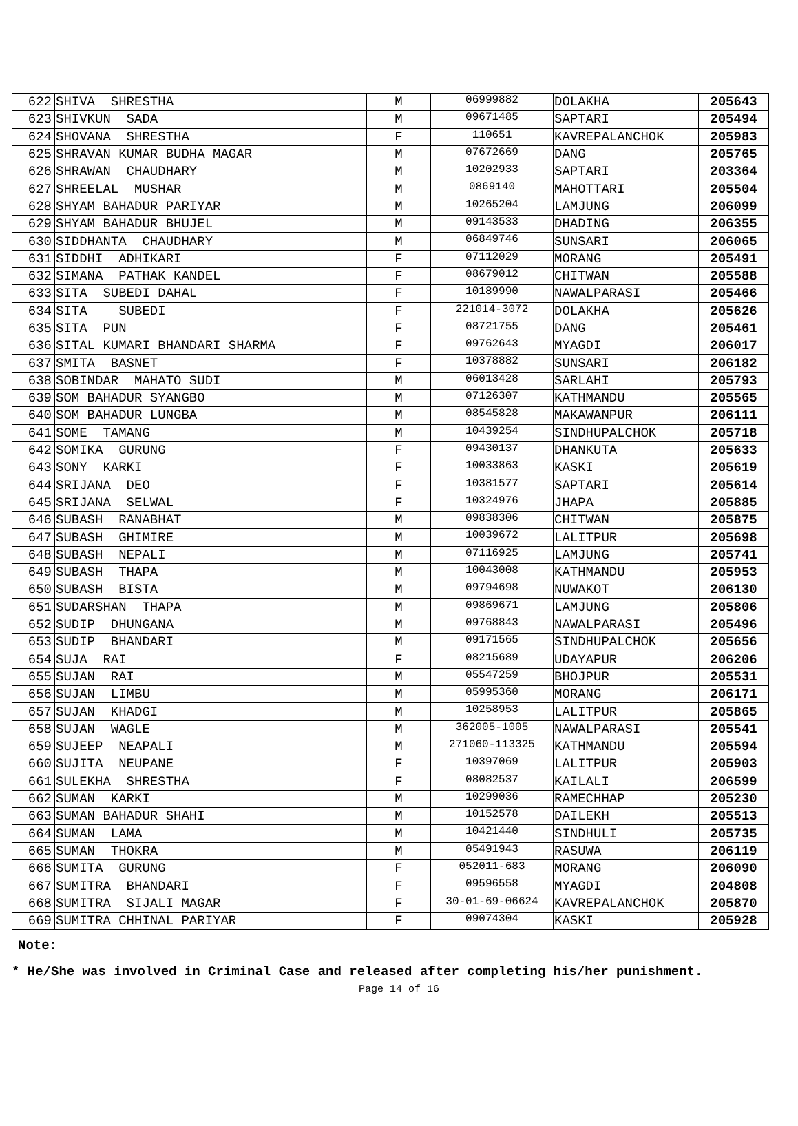| 622 | SHIVA SHRESTHA | M | 06999882 | DOLAKHA | 205643 |
| 623 | SHIVKUN SADA | M | 09671485 | SAPTARI | 205494 |
| 624 | SHOVANA SHRESTHA | F | 110651 | KAVREPALANCHOK | 205983 |
| 625 | SHRAVAN KUMAR BUDHA MAGAR | M | 07672669 | DANG | 205765 |
| 626 | SHRAWAN CHAUDHARY | M | 10202933 | SAPTARI | 203364 |
| 627 | SHREELAL MUSHAR | M | 0869140 | MAHOTTARI | 205504 |
| 628 | SHYAM BAHADUR PARIYAR | M | 10265204 | LAMJUNG | 206099 |
| 629 | SHYAM BAHADUR BHUJEL | M | 09143533 | DHADING | 206355 |
| 630 | SIDDHANTA CHAUDHARY | M | 06849746 | SUNSARI | 206065 |
| 631 | SIDDHI ADHIKARI | F | 07112029 | MORANG | 205491 |
| 632 | SIMANA PATHAK KANDEL | F | 08679012 | CHITWAN | 205588 |
| 633 | SITA SUBEDI DAHAL | F | 10189990 | NAWALPARASI | 205466 |
| 634 | SITA SUBEDI | F | 221014-3072 | DOLAKHA | 205626 |
| 635 | SITA PUN | F | 08721755 | DANG | 205461 |
| 636 | SITAL KUMARI BHANDARI SHARMA | F | 09762643 | MYAGDI | 206017 |
| 637 | SMITA BASNET | F | 10378882 | SUNSARI | 206182 |
| 638 | SOBINDAR MAHATO SUDI | M | 06013428 | SARLAHI | 205793 |
| 639 | SOM BAHADUR SYANGBO | M | 07126307 | KATHMANDU | 205565 |
| 640 | SOM BAHADUR LUNGBA | M | 08545828 | MAKAWANPUR | 206111 |
| 641 | SOME TAMANG | M | 10439254 | SINDHUPALCHOK | 205718 |
| 642 | SOMIKA GURUNG | F | 09430137 | DHANKUTA | 205633 |
| 643 | SONY KARKI | F | 10033863 | KASKI | 205619 |
| 644 | SRIJANA DEO | F | 10381577 | SAPTARI | 205614 |
| 645 | SRIJANA SELWAL | F | 10324976 | JHAPA | 205885 |
| 646 | SUBASH RANABHAT | M | 09838306 | CHITWAN | 205875 |
| 647 | SUBASH GHIMIRE | M | 10039672 | LALITPUR | 205698 |
| 648 | SUBASH NEPALI | M | 07116925 | LAMJUNG | 205741 |
| 649 | SUBASH THAPA | M | 10043008 | KATHMANDU | 205953 |
| 650 | SUBASH BISTA | M | 09794698 | NUWAKOT | 206130 |
| 651 | SUDARSHAN THAPA | M | 09869671 | LAMJUNG | 205806 |
| 652 | SUDIP DHUNGANA | M | 09768843 | NAWALPARASI | 205496 |
| 653 | SUDIP BHANDARI | M | 09171565 | SINDHUPALCHOK | 205656 |
| 654 | SUJA RAI | F | 08215689 | UDAYAPUR | 206206 |
| 655 | SUJAN RAI | M | 05547259 | BHOJPUR | 205531 |
| 656 | SUJAN LIMBU | M | 05995360 | MORANG | 206171 |
| 657 | SUJAN KHADGI | M | 10258953 | LALITPUR | 205865 |
| 658 | SUJAN WAGLE | M | 362005-1005 | NAWALPARASI | 205541 |
| 659 | SUJEEP NEAPALI | M | 271060-113325 | KATHMANDU | 205594 |
| 660 | SUJITA NEUPANE | F | 10397069 | LALITPUR | 205903 |
| 661 | SULEKHA SHRESTHA | F | 08082537 | KAILALI | 206599 |
| 662 | SUMAN KARKI | M | 10299036 | RAMECHHAP | 205230 |
| 663 | SUMAN BAHADUR SHAHI | M | 10152578 | DAILEKH | 205513 |
| 664 | SUMAN LAMA | M | 10421440 | SINDHULI | 205735 |
| 665 | SUMAN THOKRA | M | 05491943 | RASUWA | 206119 |
| 666 | SUMITA GURUNG | F | 052011-683 | MORANG | 206090 |
| 667 | SUMITRA BHANDARI | F | 09596558 | MYAGDI | 204808 |
| 668 | SUMITRA SIJALI MAGAR | F | 30-01-69-06624 | KAVREPALANCHOK | 205870 |
| 669 | SUMITRA CHHINAL PARIYAR | F | 09074304 | KASKI | 205928 |
Note:
* He/She was involved in Criminal Case and released after completing his/her punishment.
Page 14 of 16